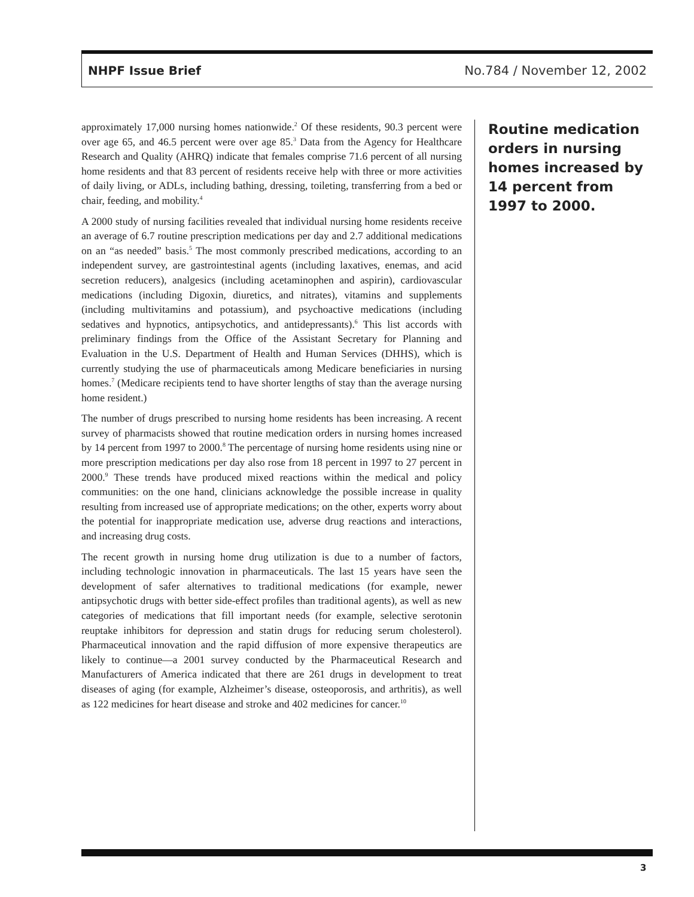NHPF Issue Brief No.784 / November 12, 2002
approximately 17,000 nursing homes nationwide.<sup>2</sup> Of these residents, 90.3 percent were over age 65, and 46.5 percent were over age 85.<sup>3</sup> Data from the Agency for Healthcare Research and Quality (AHRQ) indicate that females comprise 71.6 percent of all nursing home residents and that 83 percent of residents receive help with three or more activities of daily living, or ADLs, including bathing, dressing, toileting, transferring from a bed or chair, feeding, and mobility.<sup>4</sup>
A 2000 study of nursing facilities revealed that individual nursing home residents receive an average of 6.7 routine prescription medications per day and 2.7 additional medications on an “as needed” basis.<sup>5</sup> The most commonly prescribed medications, according to an independent survey, are gastrointestinal agents (including laxatives, enemas, and acid secretion reducers), analgesics (including acetaminophen and aspirin), cardiovascular medications (including Digoxin, diuretics, and nitrates), vitamins and supplements (including multivitamins and potassium), and psychoactive medications (including sedatives and hypnotics, antipsychotics, and antidepressants).<sup>6</sup> This list accords with preliminary findings from the Office of the Assistant Secretary for Planning and Evaluation in the U.S. Department of Health and Human Services (DHHS), which is currently studying the use of pharmaceuticals among Medicare beneficiaries in nursing homes.<sup>7</sup> (Medicare recipients tend to have shorter lengths of stay than the average nursing home resident.)
The number of drugs prescribed to nursing home residents has been increasing. A recent survey of pharmacists showed that routine medication orders in nursing homes increased by 14 percent from 1997 to 2000.<sup>8</sup> The percentage of nursing home residents using nine or more prescription medications per day also rose from 18 percent in 1997 to 27 percent in 2000.<sup>9</sup> These trends have produced mixed reactions within the medical and policy communities: on the one hand, clinicians acknowledge the possible increase in quality resulting from increased use of appropriate medications; on the other, experts worry about the potential for inappropriate medication use, adverse drug reactions and interactions, and increasing drug costs.
The recent growth in nursing home drug utilization is due to a number of factors, including technologic innovation in pharmaceuticals. The last 15 years have seen the development of safer alternatives to traditional medications (for example, newer antipsychotic drugs with better side-effect profiles than traditional agents), as well as new categories of medications that fill important needs (for example, selective serotonin reuptake inhibitors for depression and statin drugs for reducing serum cholesterol). Pharmaceutical innovation and the rapid diffusion of more expensive therapeutics are likely to continue—a 2001 survey conducted by the Pharmaceutical Research and Manufacturers of America indicated that there are 261 drugs in development to treat diseases of aging (for example, Alzheimer’s disease, osteoporosis, and arthritis), as well as 122 medicines for heart disease and stroke and 402 medicines for cancer.<sup>10</sup>
Routine medication orders in nursing homes increased by 14 percent from 1997 to 2000.
3